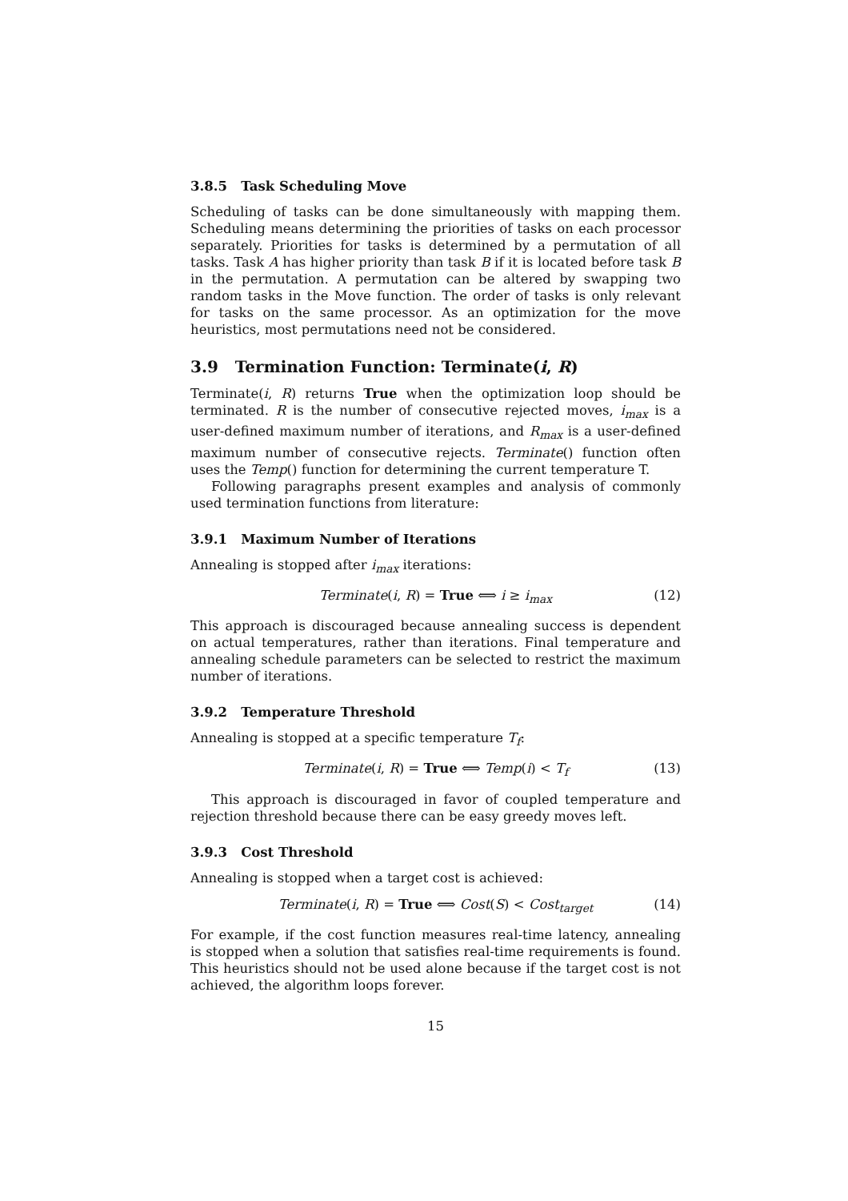3.8.5 Task Scheduling Move
Scheduling of tasks can be done simultaneously with mapping them. Scheduling means determining the priorities of tasks on each processor separately. Priorities for tasks is determined by a permutation of all tasks. Task A has higher priority than task B if it is located before task B in the permutation. A permutation can be altered by swapping two random tasks in the Move function. The order of tasks is only relevant for tasks on the same processor. As an optimization for the move heuristics, most permutations need not be considered.
3.9 Termination Function: Terminate(i, R)
Terminate(i, R) returns True when the optimization loop should be terminated. R is the number of consecutive rejected moves, i<sub>max</sub> is a user-defined maximum number of iterations, and R<sub>max</sub> is a user-defined maximum number of consecutive rejects. Terminate() function often uses the Temp() function for determining the current temperature T.
Following paragraphs present examples and analysis of commonly used termination functions from literature:
3.9.1 Maximum Number of Iterations
Annealing is stopped after i<sub>max</sub> iterations:
Terminate(i, R) = True ⟺ i ≥ i<sub>max</sub> (12)
This approach is discouraged because annealing success is dependent on actual temperatures, rather than iterations. Final temperature and annealing schedule parameters can be selected to restrict the maximum number of iterations.
3.9.2 Temperature Threshold
Annealing is stopped at a specific temperature T<sub>f</sub>:
Terminate(i, R) = True ⟺ Temp(i) < T<sub>f</sub> (13)
This approach is discouraged in favor of coupled temperature and rejection threshold because there can be easy greedy moves left.
3.9.3 Cost Threshold
Annealing is stopped when a target cost is achieved:
Terminate(i, R) = True ⟺ Cost(S) < Cost<sub>target</sub> (14)
For example, if the cost function measures real-time latency, annealing is stopped when a solution that satisfies real-time requirements is found. This heuristics should not be used alone because if the target cost is not achieved, the algorithm loops forever.
15